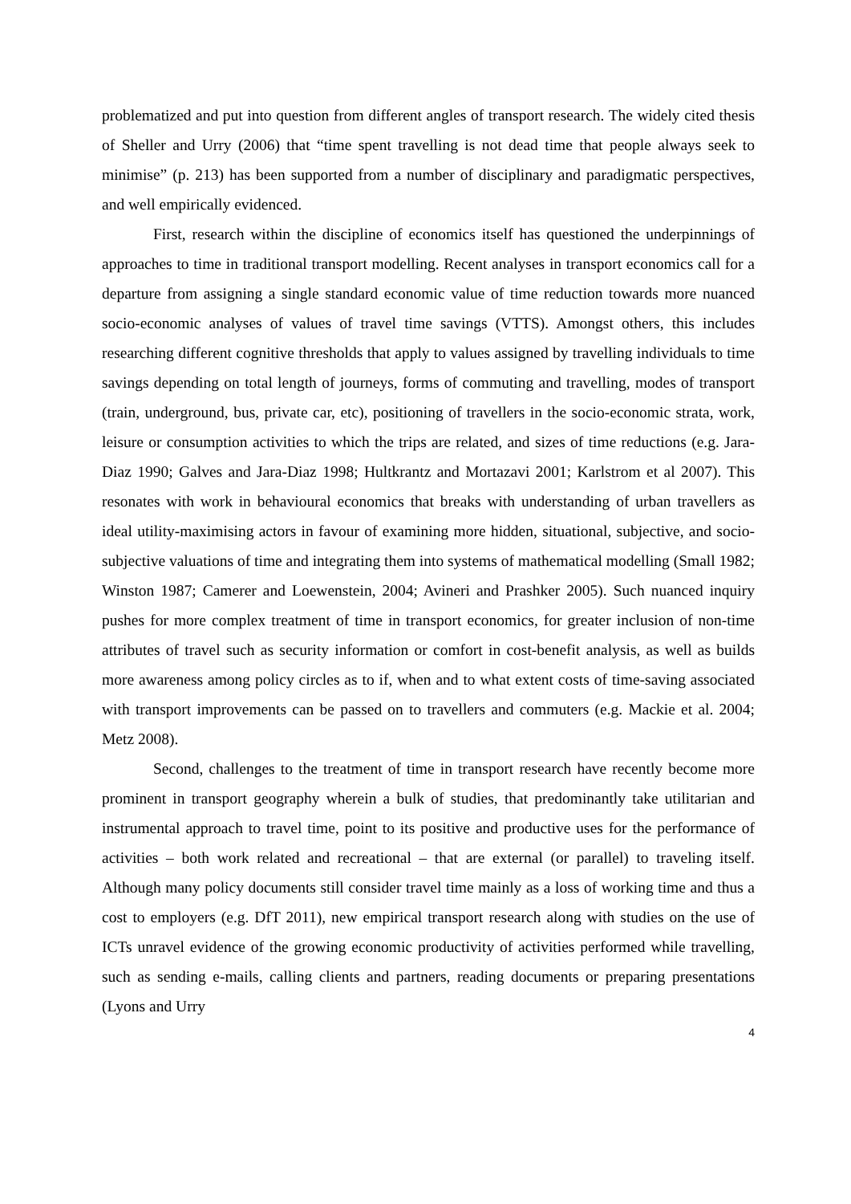problematized and put into question from different angles of transport research. The widely cited thesis of Sheller and Urry (2006) that “time spent travelling is not dead time that people always seek to minimise” (p. 213) has been supported from a number of disciplinary and paradigmatic perspectives, and well empirically evidenced.
First, research within the discipline of economics itself has questioned the underpinnings of approaches to time in traditional transport modelling. Recent analyses in transport economics call for a departure from assigning a single standard economic value of time reduction towards more nuanced socio-economic analyses of values of travel time savings (VTTS). Amongst others, this includes researching different cognitive thresholds that apply to values assigned by travelling individuals to time savings depending on total length of journeys, forms of commuting and travelling, modes of transport (train, underground, bus, private car, etc), positioning of travellers in the socio-economic strata, work, leisure or consumption activities to which the trips are related, and sizes of time reductions (e.g. Jara-Diaz 1990; Galves and Jara-Diaz 1998; Hultkrantz and Mortazavi 2001; Karlstrom et al 2007). This resonates with work in behavioural economics that breaks with understanding of urban travellers as ideal utility-maximising actors in favour of examining more hidden, situational, subjective, and socio-subjective valuations of time and integrating them into systems of mathematical modelling (Small 1982; Winston 1987; Camerer and Loewenstein, 2004; Avineri and Prashker 2005). Such nuanced inquiry pushes for more complex treatment of time in transport economics, for greater inclusion of non-time attributes of travel such as security information or comfort in cost-benefit analysis, as well as builds more awareness among policy circles as to if, when and to what extent costs of time-saving associated with transport improvements can be passed on to travellers and commuters (e.g. Mackie et al. 2004; Metz 2008).
Second, challenges to the treatment of time in transport research have recently become more prominent in transport geography wherein a bulk of studies, that predominantly take utilitarian and instrumental approach to travel time, point to its positive and productive uses for the performance of activities – both work related and recreational – that are external (or parallel) to traveling itself. Although many policy documents still consider travel time mainly as a loss of working time and thus a cost to employers (e.g. DfT 2011), new empirical transport research along with studies on the use of ICTs unravel evidence of the growing economic productivity of activities performed while travelling, such as sending e-mails, calling clients and partners, reading documents or preparing presentations (Lyons and Urry
4